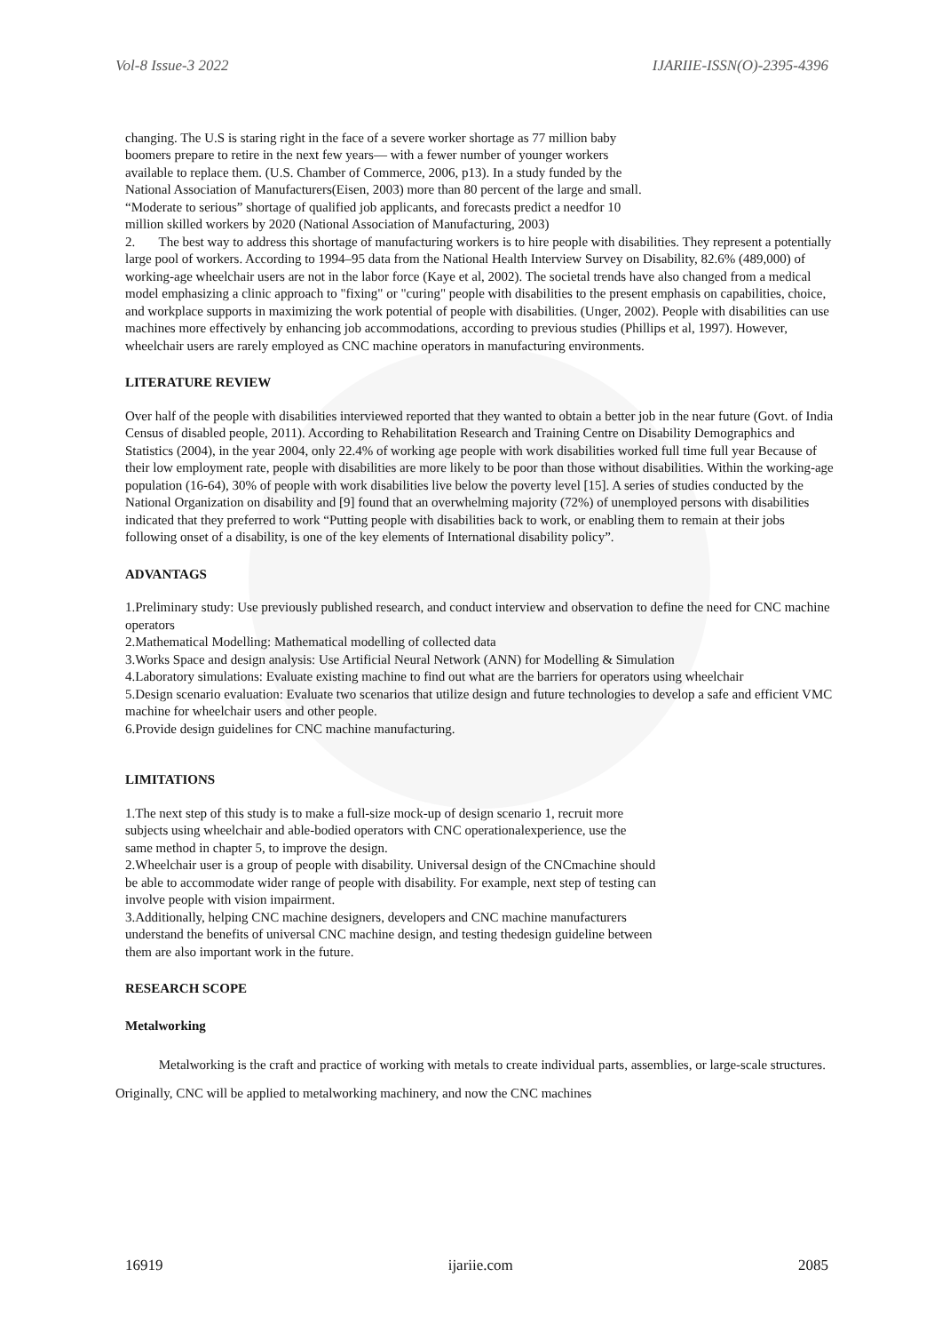Vol-8 Issue-3 2022 IJARIIE-ISSN(O)-2395-4396
changing. The U.S is staring right in the face of a severe worker shortage as 77 million baby
boomers prepare to retire in the next few years— with a fewer number of younger workers
available to replace them. (U.S. Chamber of Commerce, 2006, p13). In a study funded by the
National Association of Manufacturers(Eisen, 2003) more than 80 percent of the large and small.
“Moderate to serious” shortage of qualified job applicants, and forecasts predict a needfor 10
million skilled workers by 2020 (National Association of Manufacturing, 2003)
2. The best way to address this shortage of manufacturing workers is to hire people with disabilities. They represent a potentially large pool of workers. According to 1994–95 data from the National Health Interview Survey on Disability, 82.6% (489,000) of working-age wheelchair users are not in the labor force (Kaye et al, 2002). The societal trends have also changed from a medical model emphasizing a clinic approach to "fixing" or "curing" people with disabilities to the present emphasis on capabilities, choice, and workplace supports in maximizing the work potential of people with disabilities. (Unger, 2002). People with disabilities can use machines more effectively by enhancing job accommodations, according to previous studies (Phillips et al, 1997). However, wheelchair users are rarely employed as CNC machine operators in manufacturing environments.
LITERATURE REVIEW
Over half of the people with disabilities interviewed reported that they wanted to obtain a better job in the near future (Govt. of India Census of disabled people, 2011). According to Rehabilitation Research and Training Centre on Disability Demographics and Statistics (2004), in the year 2004, only 22.4% of working age people with work disabilities worked full time full year Because of their low employment rate, people with disabilities are more likely to be poor than those without disabilities. Within the working-age population (16-64), 30% of people with work disabilities live below the poverty level [15]. A series of studies conducted by the National Organization on disability and [9] found that an overwhelming majority (72%) of unemployed persons with disabilities indicated that they preferred to work “Putting people with disabilities back to work, or enabling them to remain at their jobs following onset of a disability, is one of the key elements of International disability policy”.
ADVANTAGS
1.Preliminary study: Use previously published research, and conduct interview and observation to define the need for CNC machine operators
2.Mathematical Modelling: Mathematical modelling of collected data
3.Works Space and design analysis: Use Artificial Neural Network (ANN) for Modelling & Simulation
4.Laboratory simulations: Evaluate existing machine to find out what are the barriers for operators using wheelchair
5.Design scenario evaluation: Evaluate two scenarios that utilize design and future technologies to develop a safe and efficient VMC machine for wheelchair users and other people.
6.Provide design guidelines for CNC machine manufacturing.
LIMITATIONS
1.The next step of this study is to make a full-size mock-up of design scenario 1, recruit more
subjects using wheelchair and able-bodied operators with CNC operationalexperience, use the
same method in chapter 5, to improve the design.
2.Wheelchair user is a group of people with disability. Universal design of the CNCmachine should
be able to accommodate wider range of people with disability. For example, next step of testing can
involve people with vision impairment.
3.Additionally, helping CNC machine designers, developers and CNC machine manufacturers
understand the benefits of universal CNC machine design, and testing thedesign guideline between
them are also important work in the future.
RESEARCH SCOPE
Metalworking
Metalworking is the craft and practice of working with metals to create individual parts, assemblies, or large-scale structures. Originally, CNC will be applied to metalworking machinery, and now the CNC machines
16919 ijariie.com 2085